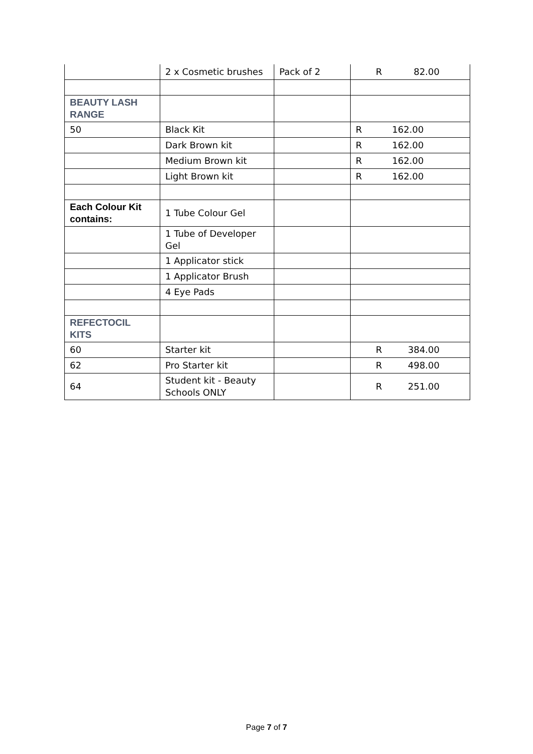| | 2 x Cosmetic brushes | Pack of 2 | R 82.00 |
| BEAUTY LASH RANGE | | | |
| 50 | Black Kit | | R 162.00 |
| | Dark Brown kit | | R 162.00 |
| | Medium Brown kit | | R 162.00 |
| | Light Brown kit | | R 162.00 |
| Each Colour Kit contains: | 1 Tube Colour Gel | | |
| | 1 Tube of Developer Gel | | |
| | 1 Applicator stick | | |
| | 1 Applicator Brush | | |
| | 4 Eye Pads | | |
| REFECTOCIL KITS | | | |
| 60 | Starter kit | | R 384.00 |
| 62 | Pro Starter kit | | R 498.00 |
| 64 | Student kit - Beauty Schools ONLY | | R 251.00 |
Page 7 of 7